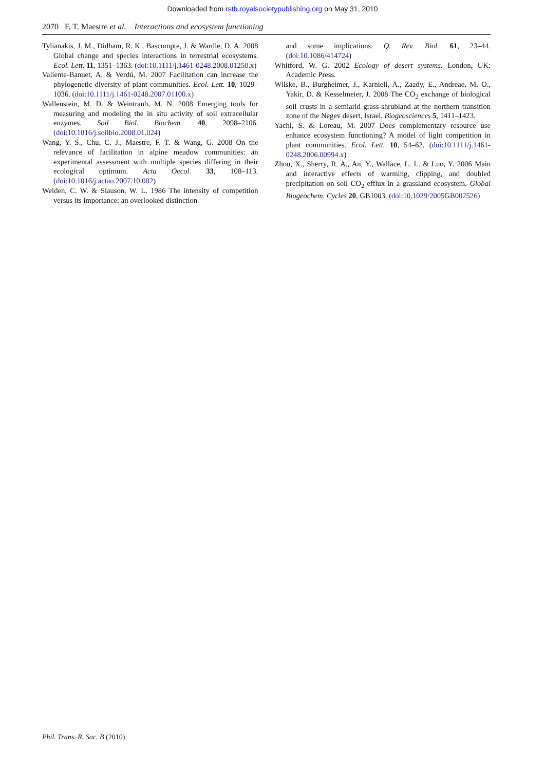Downloaded from rstb.royalsocietypublishing.org on May 31, 2010
2070 F. T. Maestre et al. Interactions and ecosystem functioning
Tylianakis, J. M., Didham, R. K., Bascompte, J. & Wardle, D. A. 2008 Global change and species interactions in terrestrial ecosystems. Ecol. Lett. 11, 1351–1363. (doi:10.1111/j.1461-0248.2008.01250.x)
Valiente-Banuet, A. & Verdú, M. 2007 Facilitation can increase the phylogenetic diversity of plant communities. Ecol. Lett. 10, 1029–1036. (doi:10.1111/j.1461-0248.2007.01100.x)
Wallenstein, M. D. & Weintraub, M. N. 2008 Emerging tools for measuring and modeling the in situ activity of soil extracellular enzymes. Soil Biol. Biochem. 40, 2098–2106. (doi:10.1016/j.soilbio.2008.01.024)
Wang, Y. S., Chu, C. J., Maestre, F. T. & Wang, G. 2008 On the relevance of facilitation in alpine meadow communities: an experimental assessment with multiple species differing in their ecological optimum. Acta Oecol. 33, 108–113. (doi:10.1016/j.actao.2007.10.002)
Welden, C. W. & Slauson, W. L. 1986 The intensity of competition versus its importance: an overlooked distinction
and some implications. Q. Rev. Biol. 61, 23–44. (doi:10.1086/414724)
Whitford, W. G. 2002 Ecology of desert systems. London, UK: Academic Press.
Wilske, B., Burgheimer, J., Karnieli, A., Zaady, E., Andreae, M. O., Yakir, D. & Kesselmeier, J. 2008 The CO<sub>2</sub> exchange of biological soil crusts in a semiarid grass-shrubland at the northern transition zone of the Negev desert, Israel. Biogeosciences 5, 1411–1423.
Yachi, S. & Loreau, M. 2007 Does complementary resource use enhance ecosystem functioning? A model of light competition in plant communities. Ecol. Lett. 10, 54–62. (doi:10.1111/j.1461-0248.2006.00994.x)
Zhou, X., Sherry, R. A., An, Y., Wallace, L. L. & Luo, Y. 2006 Main and interactive effects of warming, clipping, and doubled precipitation on soil CO<sub>2</sub> efflux in a grassland ecosystem. Global Biogeochem. Cycles 20, GB1003. (doi:10.1029/2005GB002526)
Phil. Trans. R. Soc. B (2010)